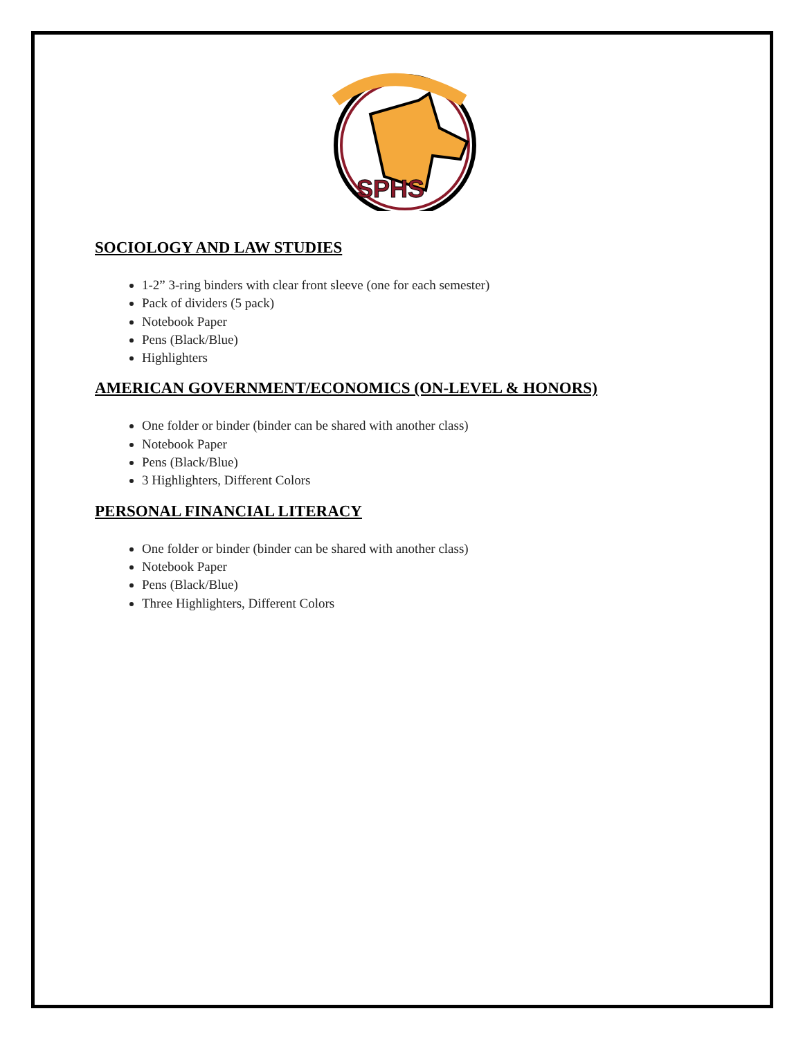SPHS
SOCIOLOGY AND LAW STUDIES
1-2” 3-ring binders with clear front sleeve (one for each semester)
Pack of dividers (5 pack)
Notebook Paper
Pens (Black/Blue)
Highlighters
AMERICAN GOVERNMENT/ECONOMICS (ON-LEVEL & HONORS)
One folder or binder (binder can be shared with another class)
Notebook Paper
Pens (Black/Blue)
3 Highlighters, Different Colors
PERSONAL FINANCIAL LITERACY
One folder or binder (binder can be shared with another class)
Notebook Paper
Pens (Black/Blue)
Three Highlighters, Different Colors